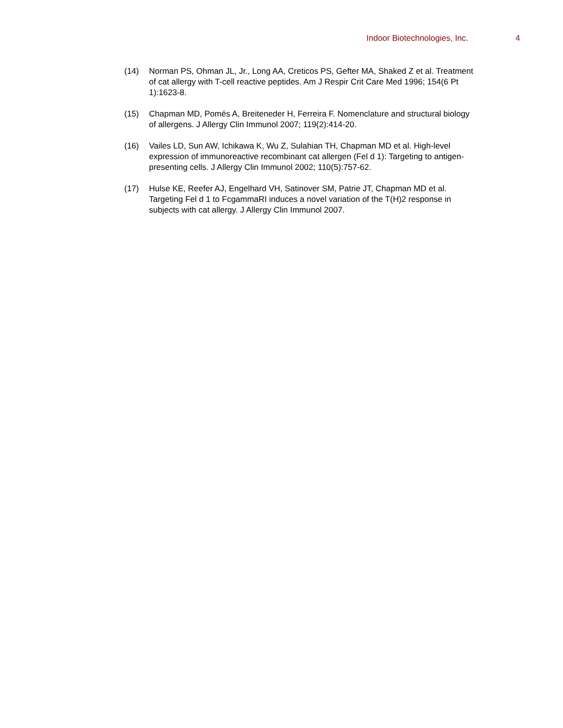Indoor Biotechnologies, Inc. 4
(14) Norman PS, Ohman JL, Jr., Long AA, Creticos PS, Gefter MA, Shaked Z et al. Treatment of cat allergy with T-cell reactive peptides. Am J Respir Crit Care Med 1996; 154(6 Pt 1):1623-8.
(15) Chapman MD, Pomés A, Breiteneder H, Ferreira F. Nomenclature and structural biology of allergens. J Allergy Clin Immunol 2007; 119(2):414-20.
(16) Vailes LD, Sun AW, Ichikawa K, Wu Z, Sulahian TH, Chapman MD et al. High-level expression of immunoreactive recombinant cat allergen (Fel d 1): Targeting to antigen-presenting cells. J Allergy Clin Immunol 2002; 110(5):757-62.
(17) Hulse KE, Reefer AJ, Engelhard VH, Satinover SM, Patrie JT, Chapman MD et al. Targeting Fel d 1 to FcgammaRI induces a novel variation of the T(H)2 response in subjects with cat allergy. J Allergy Clin Immunol 2007.